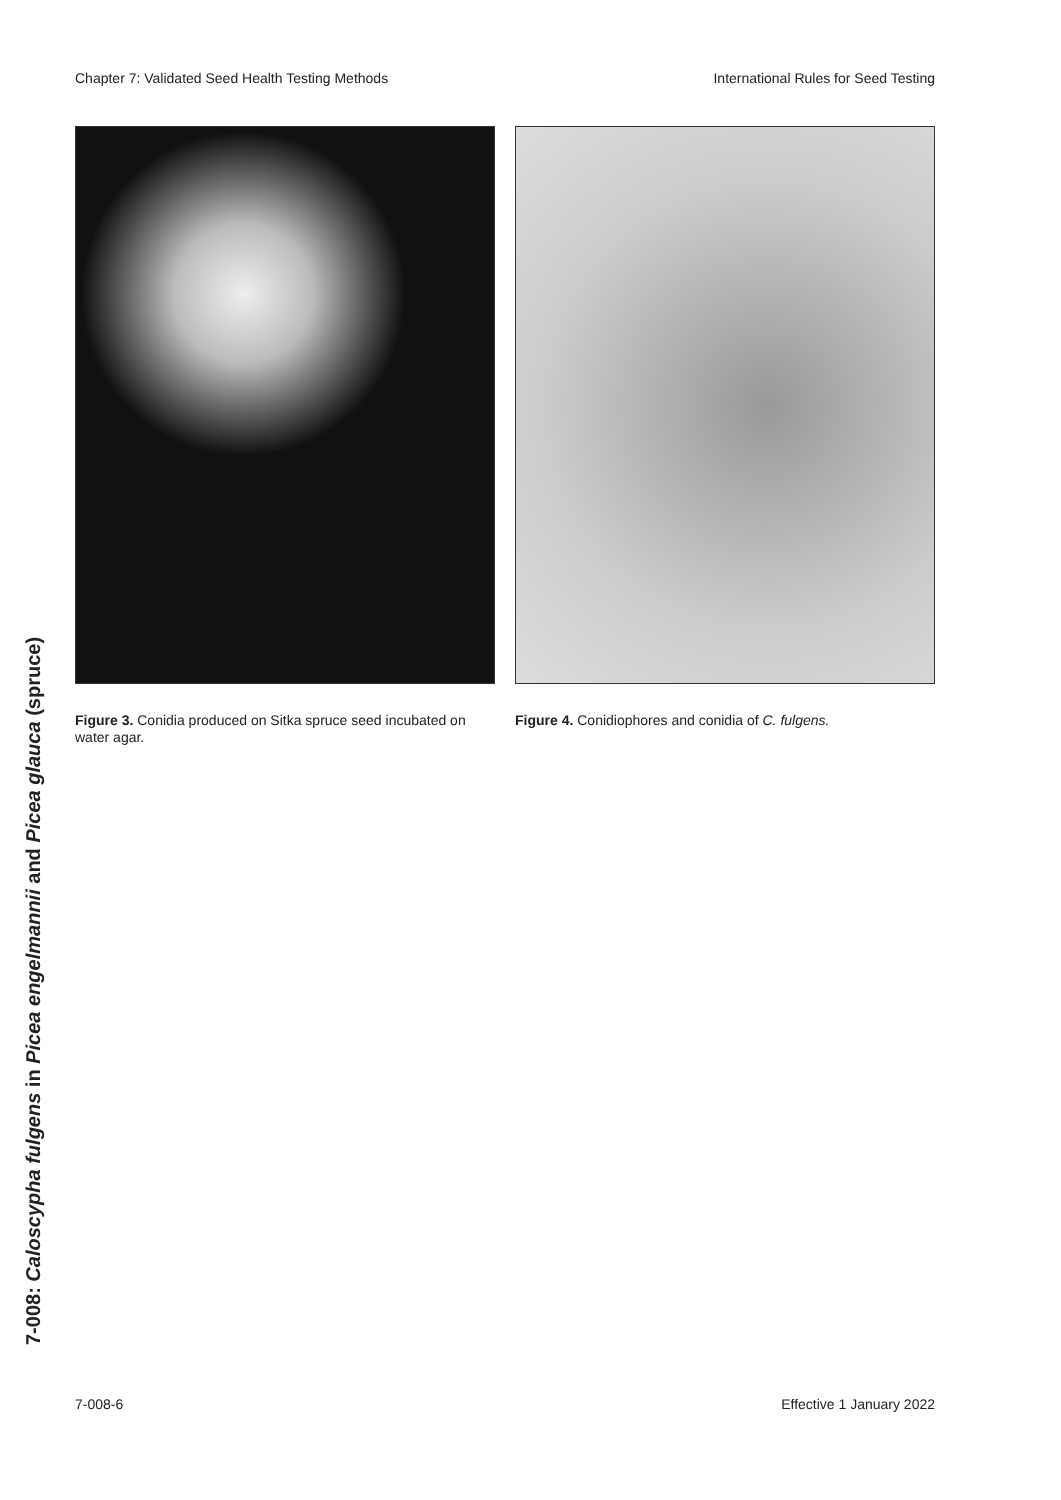Chapter 7: Validated Seed Health Testing Methods International Rules for Seed Testing
Figure 3. Conidia produced on Sitka spruce seed incubated on water agar.
Figure 4. Conidiophores and conidia of C. fulgens.
7-008: Caloscypha fulgens in Picea engelmannii and Picea glauca (spruce)
7-008-6 Effective 1 January 2022